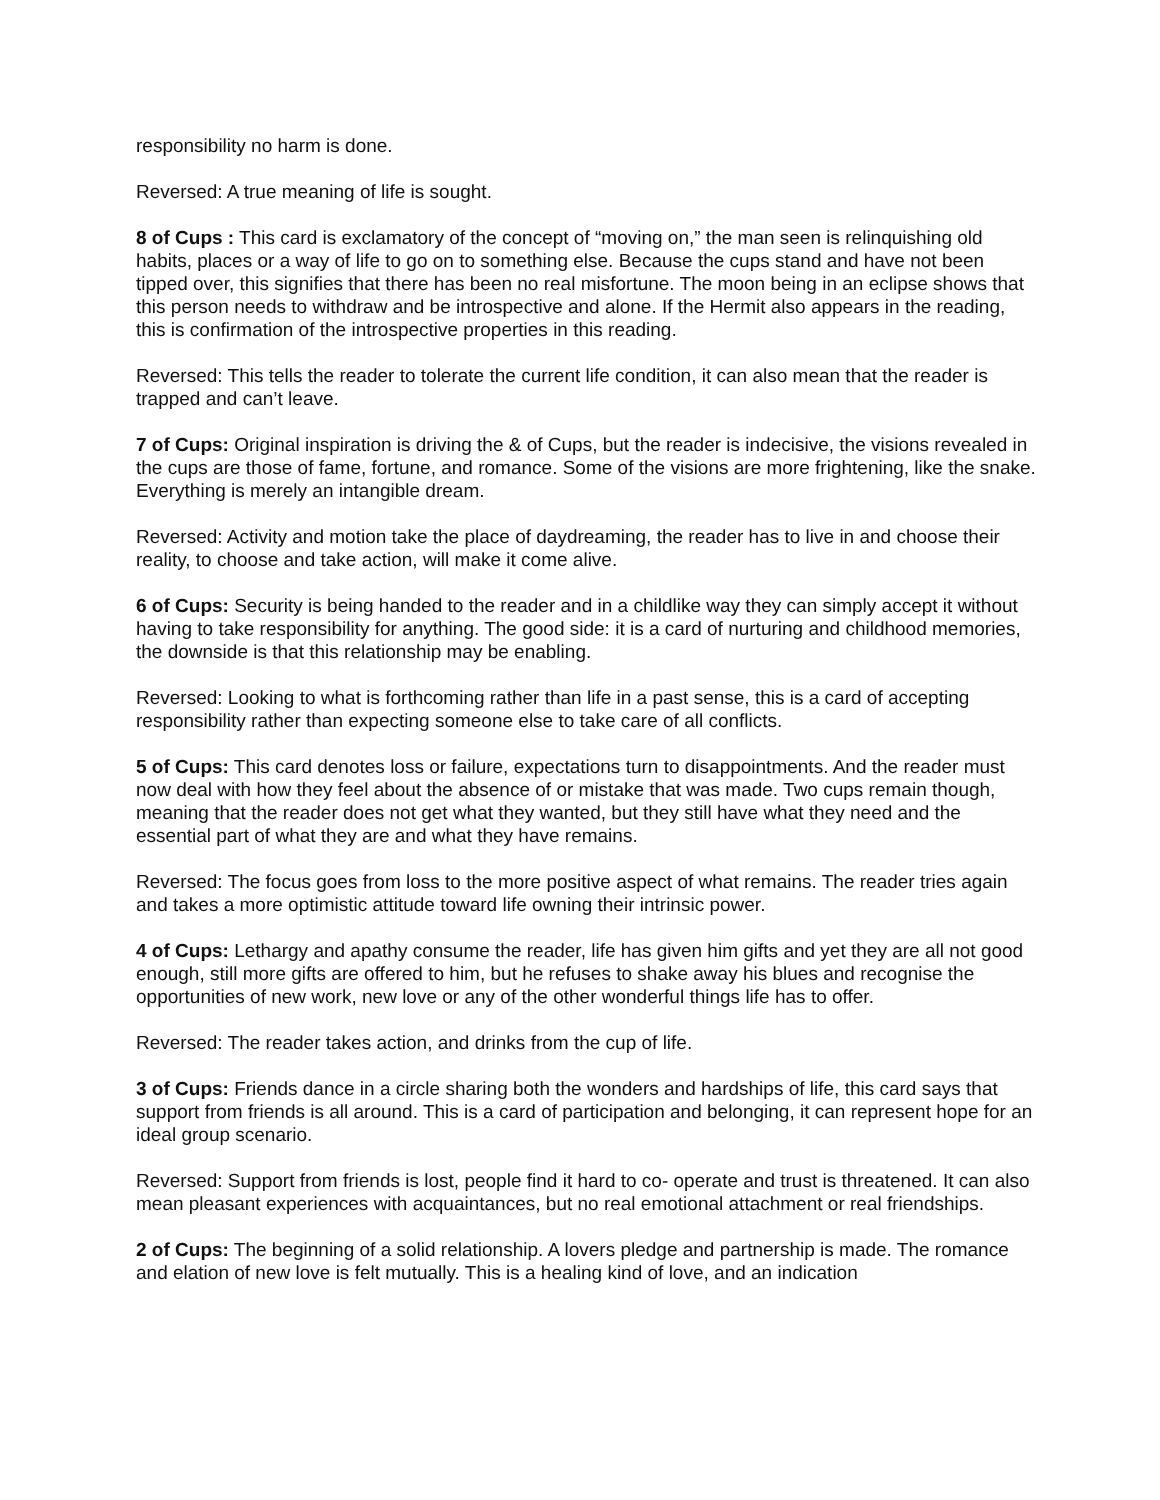responsibility no harm is done.
Reversed: A true meaning of life is sought.
8 of Cups : This card is exclamatory of the concept of “moving on,” the man seen is relinquishing old habits, places or a way of life to go on to something else. Because the cups stand and have not been tipped over, this signifies that there has been no real misfortune. The moon being in an eclipse shows that this person needs to withdraw and be introspective and alone. If the Hermit also appears in the reading, this is confirmation of the introspective properties in this reading.
Reversed: This tells the reader to tolerate the current life condition, it can also mean that the reader is trapped and can’t leave.
7 of Cups: Original inspiration is driving the & of Cups, but the reader is indecisive, the visions revealed in the cups are those of fame, fortune, and romance. Some of the visions are more frightening, like the snake. Everything is merely an intangible dream.
Reversed: Activity and motion take the place of daydreaming, the reader has to live in and choose their reality, to choose and take action, will make it come alive.
6 of Cups: Security is being handed to the reader and in a childlike way they can simply accept it without having to take responsibility for anything. The good side: it is a card of nurturing and childhood memories, the downside is that this relationship may be enabling.
Reversed: Looking to what is forthcoming rather than life in a past sense, this is a card of accepting responsibility rather than expecting someone else to take care of all conflicts.
5 of Cups: This card denotes loss or failure, expectations turn to disappointments. And the reader must now deal with how they feel about the absence of or mistake that was made. Two cups remain though, meaning that the reader does not get what they wanted, but they still have what they need and the essential part of what they are and what they have remains.
Reversed: The focus goes from loss to the more positive aspect of what remains. The reader tries again and takes a more optimistic attitude toward life owning their intrinsic power.
4 of Cups: Lethargy and apathy consume the reader, life has given him gifts and yet they are all not good enough, still more gifts are offered to him, but he refuses to shake away his blues and recognise the opportunities of new work, new love or any of the other wonderful things life has to offer.
Reversed: The reader takes action, and drinks from the cup of life.
3 of Cups: Friends dance in a circle sharing both the wonders and hardships of life, this card says that support from friends is all around. This is a card of participation and belonging, it can represent hope for an ideal group scenario.
Reversed: Support from friends is lost, people find it hard to co- operate and trust is threatened. It can also mean pleasant experiences with acquaintances, but no real emotional attachment or real friendships.
2 of Cups: The beginning of a solid relationship. A lovers pledge and partnership is made. The romance and elation of new love is felt mutually. This is a healing kind of love, and an indication